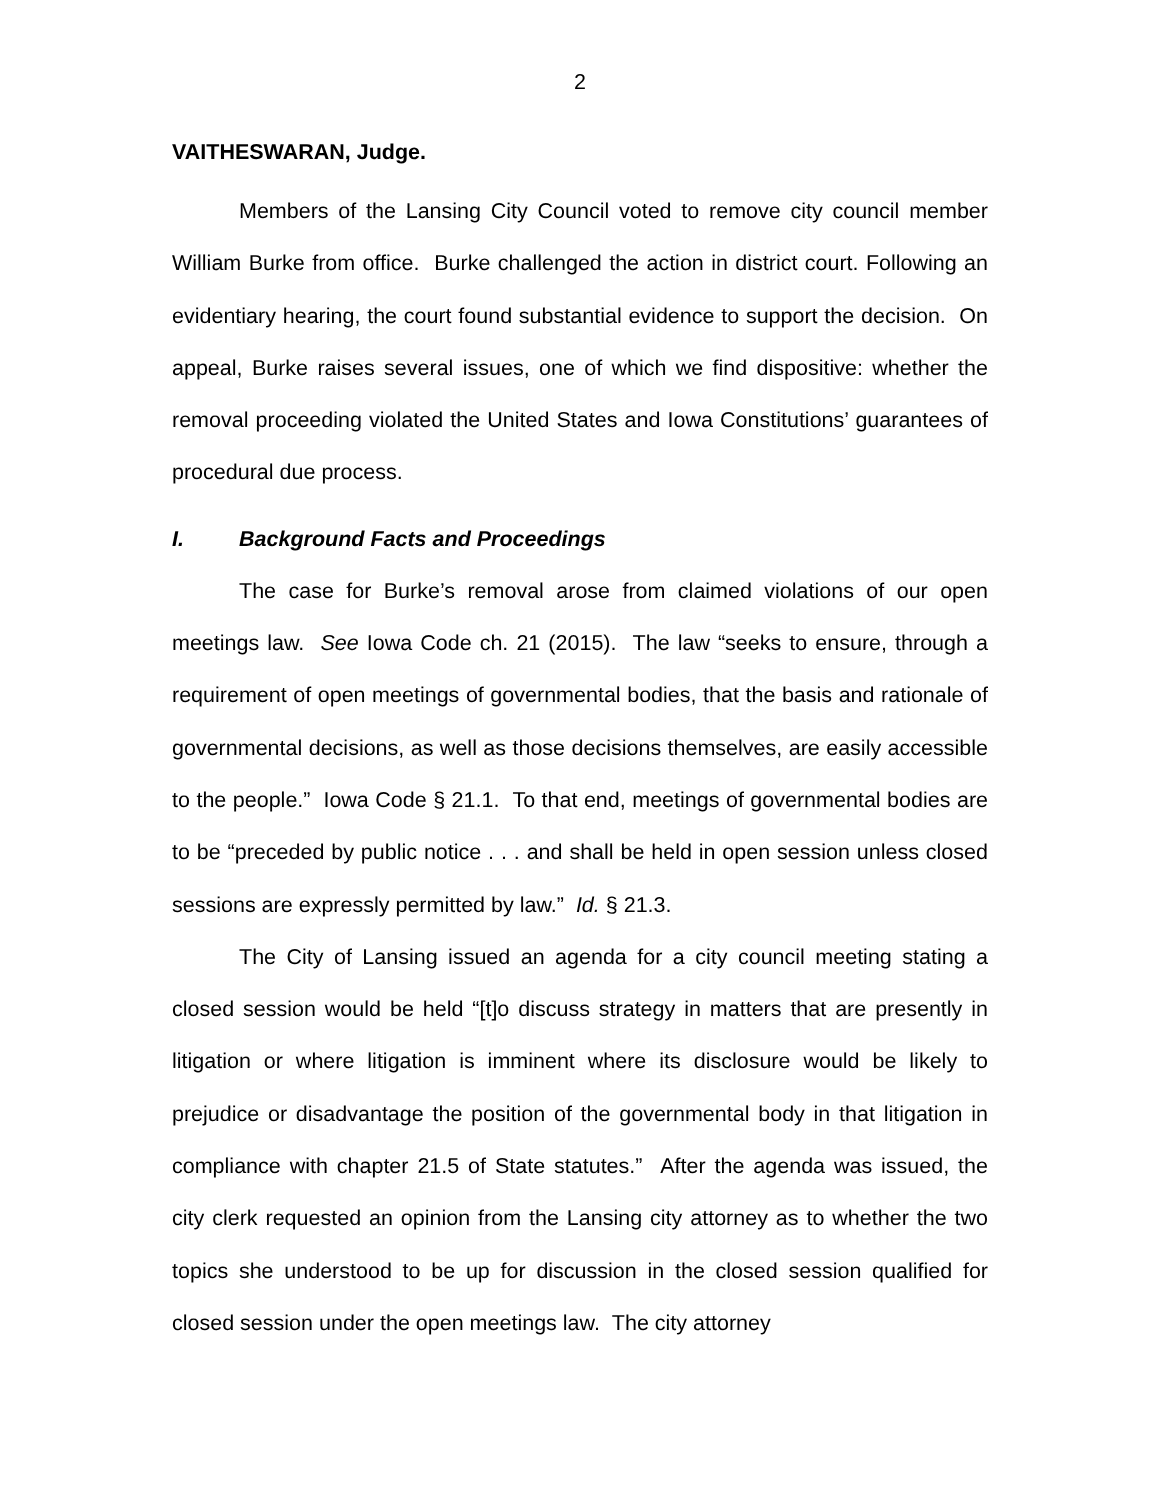2
VAITHESWARAN, Judge.
Members of the Lansing City Council voted to remove city council member William Burke from office. Burke challenged the action in district court. Following an evidentiary hearing, the court found substantial evidence to support the decision. On appeal, Burke raises several issues, one of which we find dispositive: whether the removal proceeding violated the United States and Iowa Constitutions’ guarantees of procedural due process.
I. Background Facts and Proceedings
The case for Burke’s removal arose from claimed violations of our open meetings law. See Iowa Code ch. 21 (2015). The law “seeks to ensure, through a requirement of open meetings of governmental bodies, that the basis and rationale of governmental decisions, as well as those decisions themselves, are easily accessible to the people.” Iowa Code § 21.1. To that end, meetings of governmental bodies are to be “preceded by public notice . . . and shall be held in open session unless closed sessions are expressly permitted by law.” Id. § 21.3.
The City of Lansing issued an agenda for a city council meeting stating a closed session would be held “[t]o discuss strategy in matters that are presently in litigation or where litigation is imminent where its disclosure would be likely to prejudice or disadvantage the position of the governmental body in that litigation in compliance with chapter 21.5 of State statutes.” After the agenda was issued, the city clerk requested an opinion from the Lansing city attorney as to whether the two topics she understood to be up for discussion in the closed session qualified for closed session under the open meetings law. The city attorney